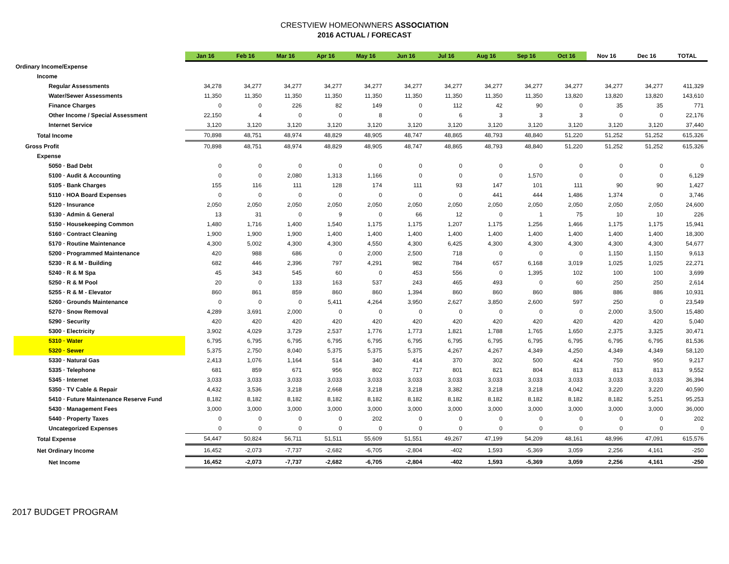CRESTVIEW HOMEONWNERS ASSOCIATION
2016 ACTUAL / FORECAST
| | Jan 16 | Feb 16 | Mar 16 | Apr 16 | May 16 | Jun 16 | Jul 16 | Aug 16 | Sep 16 | Oct 16 | Nov 16 | Dec 16 | TOTAL |
| --- | --- | --- | --- | --- | --- | --- | --- | --- | --- | --- | --- | --- | --- |
| Ordinary Income/Expense | | | | | | | | | | | | | |
| Income | | | | | | | | | | | | | |
| Regular Assessments | 34,278 | 34,277 | 34,277 | 34,277 | 34,277 | 34,277 | 34,277 | 34,277 | 34,277 | 34,277 | 34,277 | 34,277 | 411,329 |
| Water/Sewer Assessments | 11,350 | 11,350 | 11,350 | 11,350 | 11,350 | 11,350 | 11,350 | 11,350 | 11,350 | 13,820 | 13,820 | 13,820 | 143,610 |
| Finance Charges | 0 | 0 | 226 | 82 | 149 | 0 | 112 | 42 | 90 | 0 | 35 | 35 | 771 |
| Other Income / Special Assessment | 22,150 | 4 | 0 | 0 | 8 | 0 | 6 | 3 | 3 | 3 | 0 | 0 | 22,176 |
| Internet Service | 3,120 | 3,120 | 3,120 | 3,120 | 3,120 | 3,120 | 3,120 | 3,120 | 3,120 | 3,120 | 3,120 | 3,120 | 37,440 |
| Total Income | 70,898 | 48,751 | 48,974 | 48,829 | 48,905 | 48,747 | 48,865 | 48,793 | 48,840 | 51,220 | 51,252 | 51,252 | 615,326 |
| Gross Profit | 70,898 | 48,751 | 48,974 | 48,829 | 48,905 | 48,747 | 48,865 | 48,793 | 48,840 | 51,220 | 51,252 | 51,252 | 615,326 |
| Expense | | | | | | | | | | | | | |
| 5050 · Bad Debt | 0 | 0 | 0 | 0 | 0 | 0 | 0 | 0 | 0 | 0 | 0 | 0 | 0 |
| 5100 · Audit & Accounting | 0 | 0 | 2,080 | 1,313 | 1,166 | 0 | 0 | 0 | 1,570 | 0 | 0 | 0 | 6,129 |
| 5105 · Bank Charges | 155 | 116 | 111 | 128 | 174 | 111 | 93 | 147 | 101 | 111 | 90 | 90 | 1,427 |
| 5110 · HOA Board Expenses | 0 | 0 | 0 | 0 | 0 | 0 | 0 | 441 | 444 | 1,486 | 1,374 | 0 | 3,746 |
| 5120 · Insurance | 2,050 | 2,050 | 2,050 | 2,050 | 2,050 | 2,050 | 2,050 | 2,050 | 2,050 | 2,050 | 2,050 | 2,050 | 24,600 |
| 5130 · Admin & General | 13 | 31 | 0 | 9 | 0 | 66 | 12 | 0 | 1 | 75 | 10 | 10 | 226 |
| 5150 · Housekeeping Common | 1,480 | 1,716 | 1,400 | 1,540 | 1,175 | 1,175 | 1,207 | 1,175 | 1,256 | 1,466 | 1,175 | 1,175 | 15,941 |
| 5160 · Contract Cleaning | 1,900 | 1,900 | 1,900 | 1,400 | 1,400 | 1,400 | 1,400 | 1,400 | 1,400 | 1,400 | 1,400 | 1,400 | 18,300 |
| 5170 · Routine Maintenance | 4,300 | 5,002 | 4,300 | 4,300 | 4,550 | 4,300 | 6,425 | 4,300 | 4,300 | 4,300 | 4,300 | 4,300 | 54,677 |
| 5200 · Programmed Maintenance | 420 | 988 | 686 | 0 | 2,000 | 2,500 | 718 | 0 | 0 | 0 | 1,150 | 1,150 | 9,613 |
| 5230 · R & M - Building | 682 | 446 | 2,396 | 797 | 4,291 | 982 | 784 | 657 | 6,168 | 3,019 | 1,025 | 1,025 | 22,271 |
| 5240 · R & M Spa | 45 | 343 | 545 | 60 | 0 | 453 | 556 | 0 | 1,395 | 102 | 100 | 100 | 3,699 |
| 5250 · R & M Pool | 20 | 0 | 133 | 163 | 537 | 243 | 465 | 493 | 0 | 60 | 250 | 250 | 2,614 |
| 5255 · R & M - Elevator | 860 | 861 | 859 | 860 | 860 | 1,394 | 860 | 860 | 860 | 886 | 886 | 886 | 10,931 |
| 5260 · Grounds Maintenance | 0 | 0 | 0 | 5,411 | 4,264 | 3,950 | 2,627 | 3,850 | 2,600 | 597 | 250 | 0 | 23,549 |
| 5270 · Snow Removal | 4,289 | 3,691 | 2,000 | 0 | 0 | 0 | 0 | 0 | 0 | 0 | 2,000 | 3,500 | 15,480 |
| 5290 · Security | 420 | 420 | 420 | 420 | 420 | 420 | 420 | 420 | 420 | 420 | 420 | 420 | 5,040 |
| 5300 · Electricity | 3,902 | 4,029 | 3,729 | 2,537 | 1,776 | 1,773 | 1,821 | 1,788 | 1,765 | 1,650 | 2,375 | 3,325 | 30,471 |
| 5310 · Water | 6,795 | 6,795 | 6,795 | 6,795 | 6,795 | 6,795 | 6,795 | 6,795 | 6,795 | 6,795 | 6,795 | 6,795 | 81,536 |
| 5320 · Sewer | 5,375 | 2,750 | 8,040 | 5,375 | 5,375 | 5,375 | 4,267 | 4,267 | 4,349 | 4,250 | 4,349 | 4,349 | 58,120 |
| 5330 · Natural Gas | 2,413 | 1,076 | 1,164 | 514 | 340 | 414 | 370 | 302 | 500 | 424 | 750 | 950 | 9,217 |
| 5335 · Telephone | 681 | 859 | 671 | 956 | 802 | 717 | 801 | 821 | 804 | 813 | 813 | 813 | 9,552 |
| 5345 · Internet | 3,033 | 3,033 | 3,033 | 3,033 | 3,033 | 3,033 | 3,033 | 3,033 | 3,033 | 3,033 | 3,033 | 3,033 | 36,394 |
| 5350 · TV Cable & Repair | 4,432 | 3,536 | 3,218 | 2,668 | 3,218 | 3,218 | 3,382 | 3,218 | 3,218 | 4,042 | 3,220 | 3,220 | 40,590 |
| 5410 · Future Maintenance Reserve Fund | 8,182 | 8,182 | 8,182 | 8,182 | 8,182 | 8,182 | 8,182 | 8,182 | 8,182 | 8,182 | 8,182 | 5,251 | 95,253 |
| 5430 · Management Fees | 3,000 | 3,000 | 3,000 | 3,000 | 3,000 | 3,000 | 3,000 | 3,000 | 3,000 | 3,000 | 3,000 | 3,000 | 36,000 |
| 5440 · Property Taxes | 0 | 0 | 0 | 0 | 202 | 0 | 0 | 0 | 0 | 0 | 0 | 0 | 202 |
| Uncategorized Expenses | 0 | 0 | 0 | 0 | 0 | 0 | 0 | 0 | 0 | 0 | 0 | 0 | 0 |
| Total Expense | 54,447 | 50,824 | 56,711 | 51,511 | 55,609 | 51,551 | 49,267 | 47,199 | 54,209 | 48,161 | 48,996 | 47,091 | 615,576 |
| Net Ordinary Income | 16,452 | -2,073 | -7,737 | -2,682 | -6,705 | -2,804 | -402 | 1,593 | -5,369 | 3,059 | 2,256 | 4,161 | -250 |
| Net Income | 16,452 | -2,073 | -7,737 | -2,682 | -6,705 | -2,804 | -402 | 1,593 | -5,369 | 3,059 | 2,256 | 4,161 | -250 |
2017 BUDGET PROGRAM